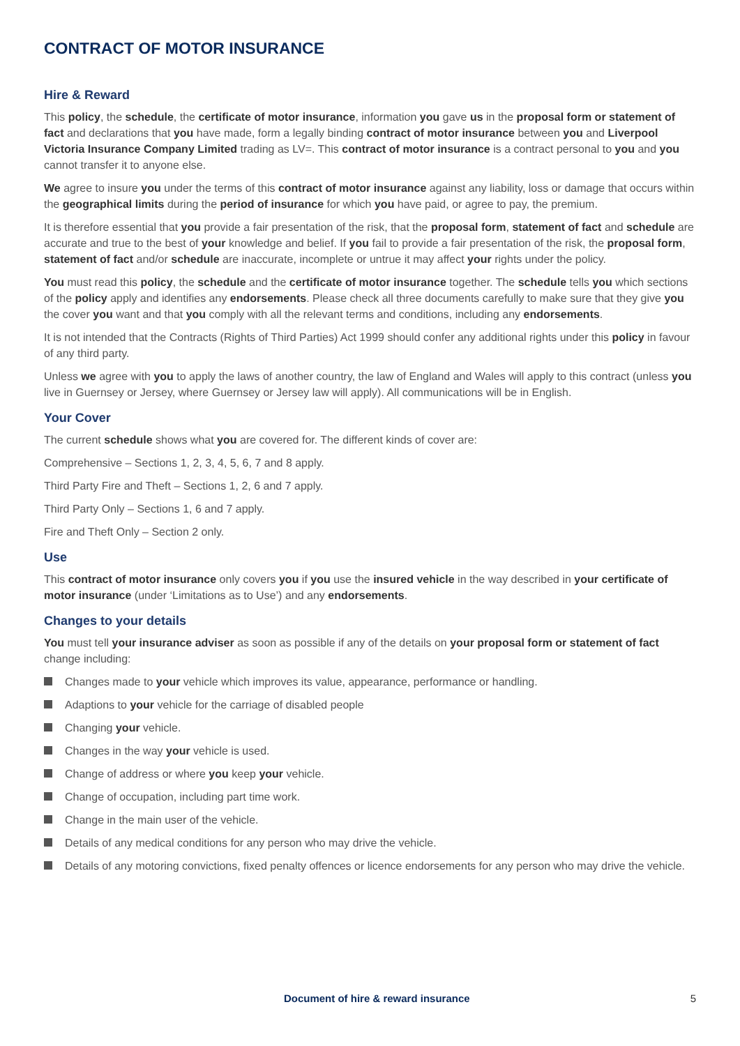CONTRACT OF MOTOR INSURANCE
Hire & Reward
This policy, the schedule, the certificate of motor insurance, information you gave us in the proposal form or statement of fact and declarations that you have made, form a legally binding contract of motor insurance between you and Liverpool Victoria Insurance Company Limited trading as LV=. This contract of motor insurance is a contract personal to you and you cannot transfer it to anyone else.
We agree to insure you under the terms of this contract of motor insurance against any liability, loss or damage that occurs within the geographical limits during the period of insurance for which you have paid, or agree to pay, the premium.
It is therefore essential that you provide a fair presentation of the risk, that the proposal form, statement of fact and schedule are accurate and true to the best of your knowledge and belief. If you fail to provide a fair presentation of the risk, the proposal form, statement of fact and/or schedule are inaccurate, incomplete or untrue it may affect your rights under the policy.
You must read this policy, the schedule and the certificate of motor insurance together. The schedule tells you which sections of the policy apply and identifies any endorsements. Please check all three documents carefully to make sure that they give you the cover you want and that you comply with all the relevant terms and conditions, including any endorsements.
It is not intended that the Contracts (Rights of Third Parties) Act 1999 should confer any additional rights under this policy in favour of any third party.
Unless we agree with you to apply the laws of another country, the law of England and Wales will apply to this contract (unless you live in Guernsey or Jersey, where Guernsey or Jersey law will apply). All communications will be in English.
Your Cover
The current schedule shows what you are covered for. The different kinds of cover are:
Comprehensive – Sections 1, 2, 3, 4, 5, 6, 7 and 8 apply.
Third Party Fire and Theft – Sections 1, 2, 6 and 7 apply.
Third Party Only – Sections 1, 6 and 7 apply.
Fire and Theft Only – Section 2 only.
Use
This contract of motor insurance only covers you if you use the insured vehicle in the way described in your certificate of motor insurance (under ‘Limitations as to Use’) and any endorsements.
Changes to your details
You must tell your insurance adviser as soon as possible if any of the details on your proposal form or statement of fact change including:
Changes made to your vehicle which improves its value, appearance, performance or handling.
Adaptions to your vehicle for the carriage of disabled people
Changing your vehicle.
Changes in the way your vehicle is used.
Change of address or where you keep your vehicle.
Change of occupation, including part time work.
Change in the main user of the vehicle.
Details of any medical conditions for any person who may drive the vehicle.
Details of any motoring convictions, fixed penalty offences or licence endorsements for any person who may drive the vehicle.
Document of hire & reward insurance 5